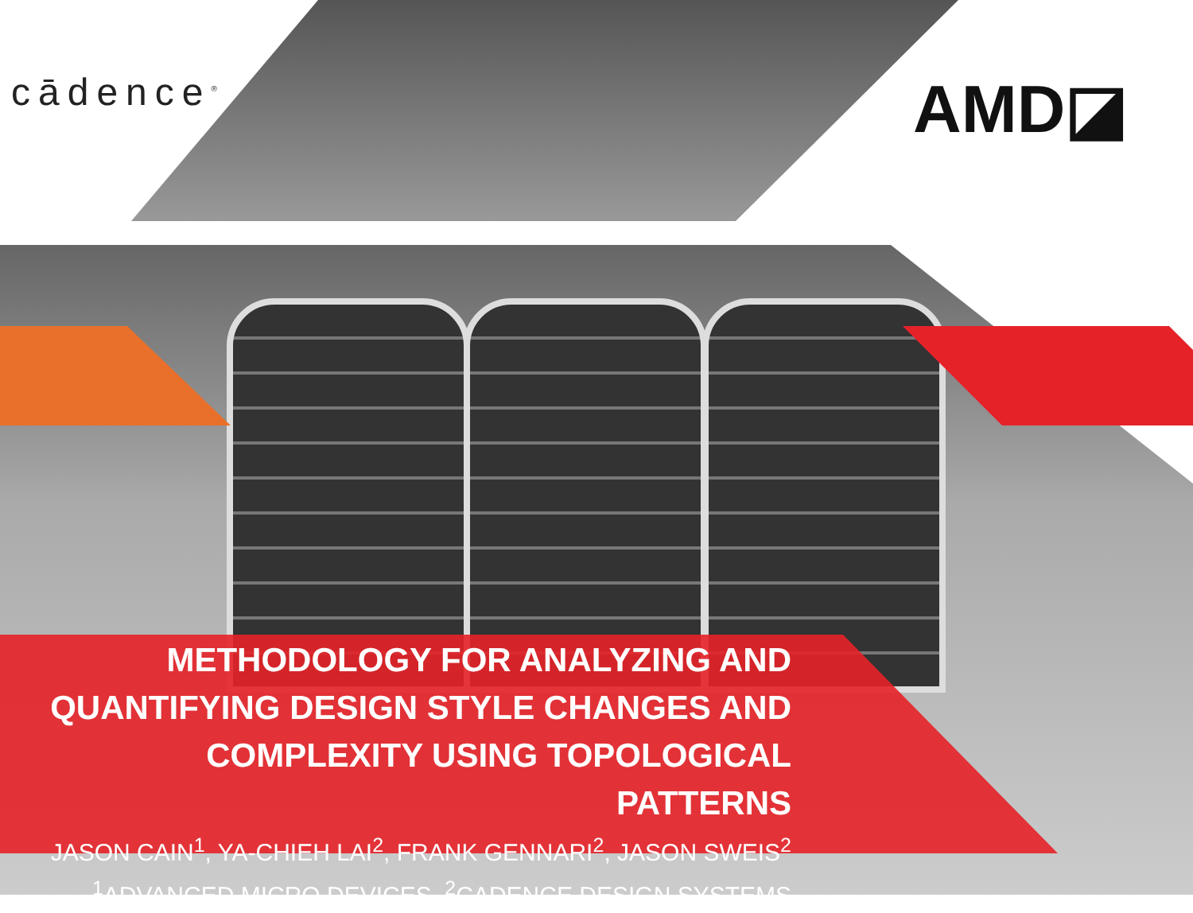cādence<sup>®</sup> AMD◪
METHODOLOGY FOR ANALYZING AND QUANTIFYING DESIGN STYLE CHANGES AND COMPLEXITY USING TOPOLOGICAL PATTERNS
JASON CAIN<sup>1</sup>, YA-CHIEH LAI<sup>2</sup>, FRANK GENNARI<sup>2</sup>, JASON SWEIS<sup>2</sup>
<sup>1</sup> ADVANCED MICRO DEVICES, <sup>2</sup>CADENCE DESIGN SYSTEMS